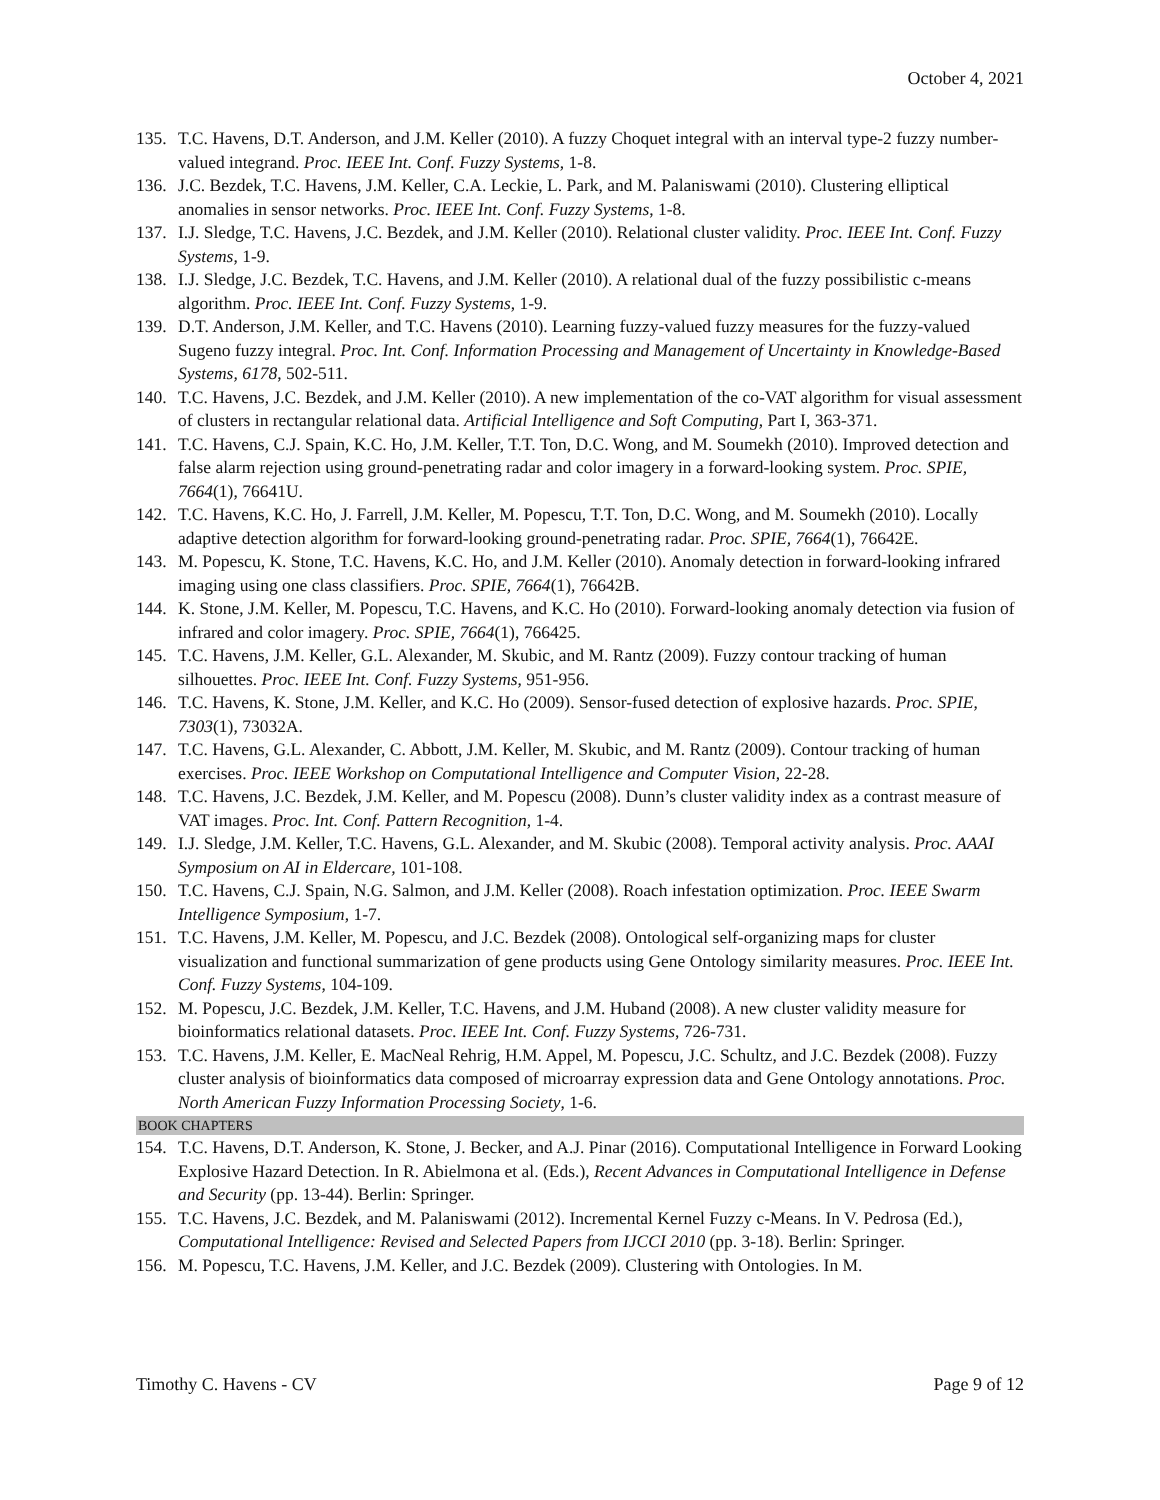October 4, 2021
135. T.C. Havens, D.T. Anderson, and J.M. Keller (2010). A fuzzy Choquet integral with an interval type-2 fuzzy number-valued integrand. Proc. IEEE Int. Conf. Fuzzy Systems, 1-8.
136. J.C. Bezdek, T.C. Havens, J.M. Keller, C.A. Leckie, L. Park, and M. Palaniswami (2010). Clustering elliptical anomalies in sensor networks. Proc. IEEE Int. Conf. Fuzzy Systems, 1-8.
137. I.J. Sledge, T.C. Havens, J.C. Bezdek, and J.M. Keller (2010). Relational cluster validity. Proc. IEEE Int. Conf. Fuzzy Systems, 1-9.
138. I.J. Sledge, J.C. Bezdek, T.C. Havens, and J.M. Keller (2010). A relational dual of the fuzzy possibilistic c-means algorithm. Proc. IEEE Int. Conf. Fuzzy Systems, 1-9.
139. D.T. Anderson, J.M. Keller, and T.C. Havens (2010). Learning fuzzy-valued fuzzy measures for the fuzzy-valued Sugeno fuzzy integral. Proc. Int. Conf. Information Processing and Management of Uncertainty in Knowledge-Based Systems, 6178, 502-511.
140. T.C. Havens, J.C. Bezdek, and J.M. Keller (2010). A new implementation of the co-VAT algorithm for visual assessment of clusters in rectangular relational data. Artificial Intelligence and Soft Computing, Part I, 363-371.
141. T.C. Havens, C.J. Spain, K.C. Ho, J.M. Keller, T.T. Ton, D.C. Wong, and M. Soumekh (2010). Improved detection and false alarm rejection using ground-penetrating radar and color imagery in a forward-looking system. Proc. SPIE, 7664(1), 76641U.
142. T.C. Havens, K.C. Ho, J. Farrell, J.M. Keller, M. Popescu, T.T. Ton, D.C. Wong, and M. Soumekh (2010). Locally adaptive detection algorithm for forward-looking ground-penetrating radar. Proc. SPIE, 7664(1), 76642E.
143. M. Popescu, K. Stone, T.C. Havens, K.C. Ho, and J.M. Keller (2010). Anomaly detection in forward-looking infrared imaging using one class classifiers. Proc. SPIE, 7664(1), 76642B.
144. K. Stone, J.M. Keller, M. Popescu, T.C. Havens, and K.C. Ho (2010). Forward-looking anomaly detection via fusion of infrared and color imagery. Proc. SPIE, 7664(1), 766425.
145. T.C. Havens, J.M. Keller, G.L. Alexander, M. Skubic, and M. Rantz (2009). Fuzzy contour tracking of human silhouettes. Proc. IEEE Int. Conf. Fuzzy Systems, 951-956.
146. T.C. Havens, K. Stone, J.M. Keller, and K.C. Ho (2009). Sensor-fused detection of explosive hazards. Proc. SPIE, 7303(1), 73032A.
147. T.C. Havens, G.L. Alexander, C. Abbott, J.M. Keller, M. Skubic, and M. Rantz (2009). Contour tracking of human exercises. Proc. IEEE Workshop on Computational Intelligence and Computer Vision, 22-28.
148. T.C. Havens, J.C. Bezdek, J.M. Keller, and M. Popescu (2008). Dunn’s cluster validity index as a contrast measure of VAT images. Proc. Int. Conf. Pattern Recognition, 1-4.
149. I.J. Sledge, J.M. Keller, T.C. Havens, G.L. Alexander, and M. Skubic (2008). Temporal activity analysis. Proc. AAAI Symposium on AI in Eldercare, 101-108.
150. T.C. Havens, C.J. Spain, N.G. Salmon, and J.M. Keller (2008). Roach infestation optimization. Proc. IEEE Swarm Intelligence Symposium, 1-7.
151. T.C. Havens, J.M. Keller, M. Popescu, and J.C. Bezdek (2008). Ontological self-organizing maps for cluster visualization and functional summarization of gene products using Gene Ontology similarity measures. Proc. IEEE Int. Conf. Fuzzy Systems, 104-109.
152. M. Popescu, J.C. Bezdek, J.M. Keller, T.C. Havens, and J.M. Huband (2008). A new cluster validity measure for bioinformatics relational datasets. Proc. IEEE Int. Conf. Fuzzy Systems, 726-731.
153. T.C. Havens, J.M. Keller, E. MacNeal Rehrig, H.M. Appel, M. Popescu, J.C. Schultz, and J.C. Bezdek (2008). Fuzzy cluster analysis of bioinformatics data composed of microarray expression data and Gene Ontology annotations. Proc. North American Fuzzy Information Processing Society, 1-6.
BOOK CHAPTERS
154. T.C. Havens, D.T. Anderson, K. Stone, J. Becker, and A.J. Pinar (2016). Computational Intelligence in Forward Looking Explosive Hazard Detection. In R. Abielmona et al. (Eds.), Recent Advances in Computational Intelligence in Defense and Security (pp. 13-44). Berlin: Springer.
155. T.C. Havens, J.C. Bezdek, and M. Palaniswami (2012). Incremental Kernel Fuzzy c-Means. In V. Pedrosa (Ed.), Computational Intelligence: Revised and Selected Papers from IJCCI 2010 (pp. 3-18). Berlin: Springer.
156. M. Popescu, T.C. Havens, J.M. Keller, and J.C. Bezdek (2009). Clustering with Ontologies. In M.
Timothy C. Havens - CV Page 9 of 12